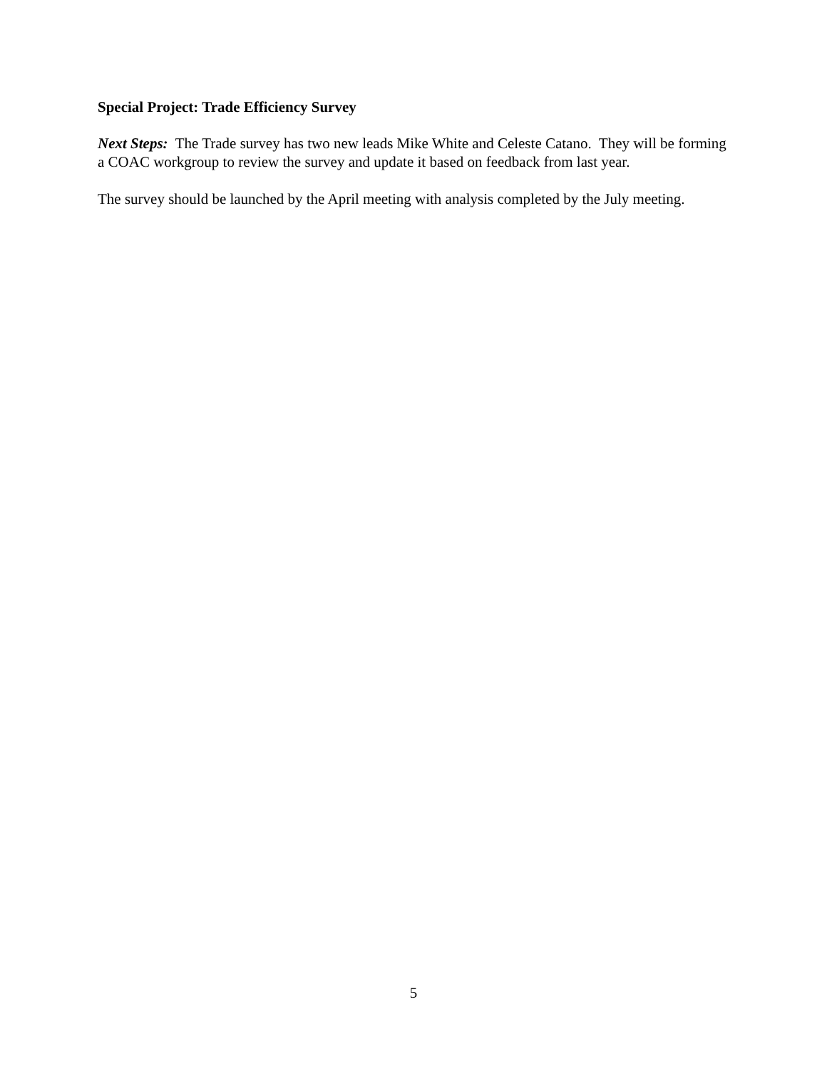Special Project: Trade Efficiency Survey
Next Steps: The Trade survey has two new leads Mike White and Celeste Catano. They will be forming a COAC workgroup to review the survey and update it based on feedback from last year.
The survey should be launched by the April meeting with analysis completed by the July meeting.
5